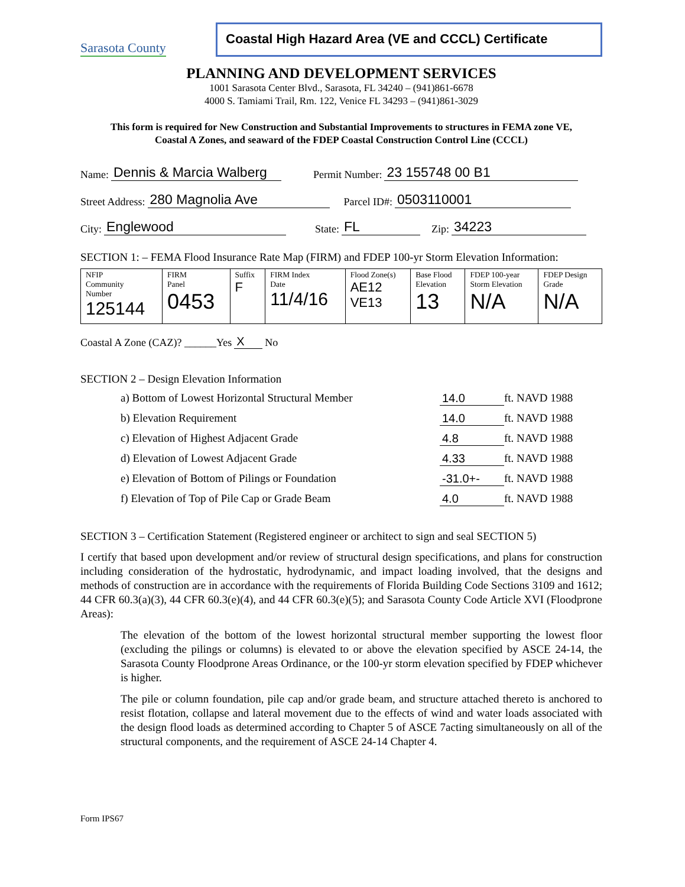Sarasota County
Coastal High Hazard Area (VE and CCCL) Certificate
PLANNING AND DEVELOPMENT SERVICES
1001 Sarasota Center Blvd., Sarasota, FL 34240 – (941)861-6678
4000 S. Tamiami Trail, Rm. 122, Venice FL 34293 – (941)861-3029
This form is required for New Construction and Substantial Improvements to structures in FEMA zone VE,
Coastal A Zones, and seaward of the FDEP Coastal Construction Control Line (CCCL)
Name: Dennis & Marcia Walberg Permit Number: 23 155748 00 B1
Street Address: 280 Magnolia Ave Parcel ID#: 0503110001
City: Englewood State: FL Zip: 34223
SECTION 1: – FEMA Flood Insurance Rate Map (FIRM) and FDEP 100-yr Storm Elevation Information:
| NFIP Community Number 125144 | FIRM Panel 0453 | Suffix F | FIRM Index Date 11/4/16 | Flood Zone(s) AE12 VE13 | Base Flood Elevation 13 | FDEP 100-year Storm Elevation N/A | FDEP Design Grade N/A |
Coastal A Zone (CAZ)? ______Yes X No
SECTION 2 – Design Elevation Information
a) Bottom of Lowest Horizontal Structural Member 14.0 ft. NAVD 1988
b) Elevation Requirement 14.0 ft. NAVD 1988
c) Elevation of Highest Adjacent Grade 4.8 ft. NAVD 1988
d) Elevation of Lowest Adjacent Grade 4.33 ft. NAVD 1988
e) Elevation of Bottom of Pilings or Foundation -31.0+- ft. NAVD 1988
f) Elevation of Top of Pile Cap or Grade Beam 4.0 ft. NAVD 1988
SECTION 3 – Certification Statement (Registered engineer or architect to sign and seal SECTION 5)
I certify that based upon development and/or review of structural design specifications, and plans for construction including consideration of the hydrostatic, hydrodynamic, and impact loading involved, that the designs and methods of construction are in accordance with the requirements of Florida Building Code Sections 3109 and 1612; 44 CFR 60.3(a)(3), 44 CFR 60.3(e)(4), and 44 CFR 60.3(e)(5); and Sarasota County Code Article XVI (Floodprone Areas):
The elevation of the bottom of the lowest horizontal structural member supporting the lowest floor (excluding the pilings or columns) is elevated to or above the elevation specified by ASCE 24-14, the Sarasota County Floodprone Areas Ordinance, or the 100-yr storm elevation specified by FDEP whichever is higher.
The pile or column foundation, pile cap and/or grade beam, and structure attached thereto is anchored to resist flotation, collapse and lateral movement due to the effects of wind and water loads associated with the design flood loads as determined according to Chapter 5 of ASCE 7acting simultaneously on all of the structural components, and the requirement of ASCE 24-14 Chapter 4.
Form IPS67